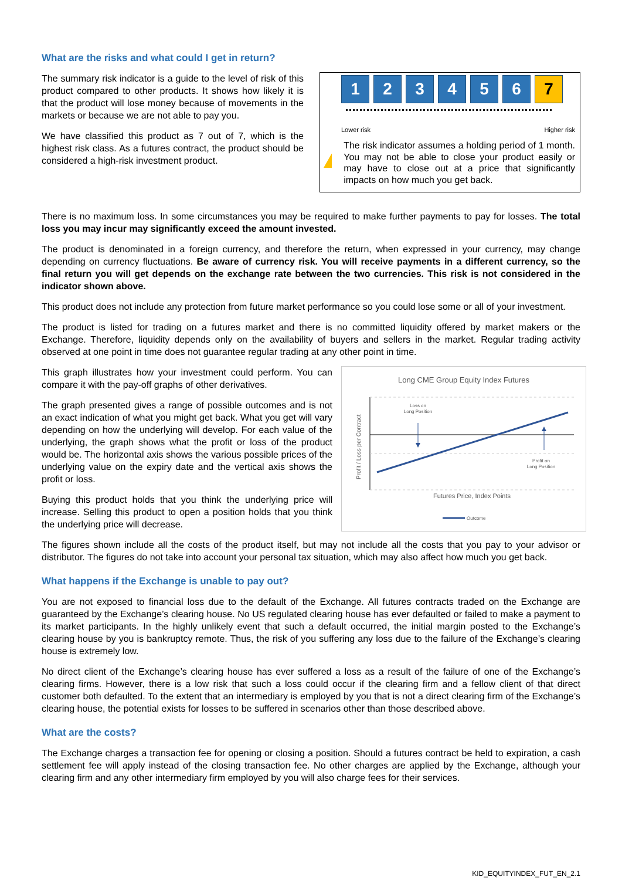What are the risks and what could I get in return?
The summary risk indicator is a guide to the level of risk of this product compared to other products. It shows how likely it is that the product will lose money because of movements in the markets or because we are not able to pay you.
We have classified this product as 7 out of 7, which is the highest risk class. As a futures contract, the product should be considered a high-risk investment product.
1 2 3 4 5 6 7
Lower risk Higher risk
!
The risk indicator assumes a holding period of 1 month. You may not be able to close your product easily or may have to close out at a price that significantly impacts on how much you get back.
There is no maximum loss. In some circumstances you may be required to make further payments to pay for losses. The total loss you may incur may significantly exceed the amount invested.
The product is denominated in a foreign currency, and therefore the return, when expressed in your currency, may change depending on currency fluctuations. Be aware of currency risk. You will receive payments in a different currency, so the final return you will get depends on the exchange rate between the two currencies. This risk is not considered in the indicator shown above.
This product does not include any protection from future market performance so you could lose some or all of your investment.
The product is listed for trading on a futures market and there is no committed liquidity offered by market makers or the Exchange. Therefore, liquidity depends only on the availability of buyers and sellers in the market. Regular trading activity observed at one point in time does not guarantee regular trading at any other point in time.
This graph illustrates how your investment could perform. You can compare it with the pay-off graphs of other derivatives.
The graph presented gives a range of possible outcomes and is not an exact indication of what you might get back. What you get will vary depending on how the underlying will develop. For each value of the underlying, the graph shows what the profit or loss of the product would be. The horizontal axis shows the various possible prices of the underlying value on the expiry date and the vertical axis shows the profit or loss.
Buying this product holds that you think the underlying price will increase. Selling this product to open a position holds that you think the underlying price will decrease.
Long CME Group Equity Index Futures
Loss on
Long Position
Profit on
Long Position
Futures Price, Index Points
Profit / Loss per Contract
Outcome
The figures shown include all the costs of the product itself, but may not include all the costs that you pay to your advisor or distributor. The figures do not take into account your personal tax situation, which may also affect how much you get back.
What happens if the Exchange is unable to pay out?
You are not exposed to financial loss due to the default of the Exchange. All futures contracts traded on the Exchange are guaranteed by the Exchange’s clearing house. No US regulated clearing house has ever defaulted or failed to make a payment to its market participants. In the highly unlikely event that such a default occurred, the initial margin posted to the Exchange’s clearing house by you is bankruptcy remote. Thus, the risk of you suffering any loss due to the failure of the Exchange’s clearing house is extremely low.
No direct client of the Exchange’s clearing house has ever suffered a loss as a result of the failure of one of the Exchange’s clearing firms. However, there is a low risk that such a loss could occur if the clearing firm and a fellow client of that direct customer both defaulted. To the extent that an intermediary is employed by you that is not a direct clearing firm of the Exchange’s clearing house, the potential exists for losses to be suffered in scenarios other than those described above.
What are the costs?
The Exchange charges a transaction fee for opening or closing a position. Should a futures contract be held to expiration, a cash settlement fee will apply instead of the closing transaction fee. No other charges are applied by the Exchange, although your clearing firm and any other intermediary firm employed by you will also charge fees for their services.
KID_EQUITYINDEX_FUT_EN_2.1